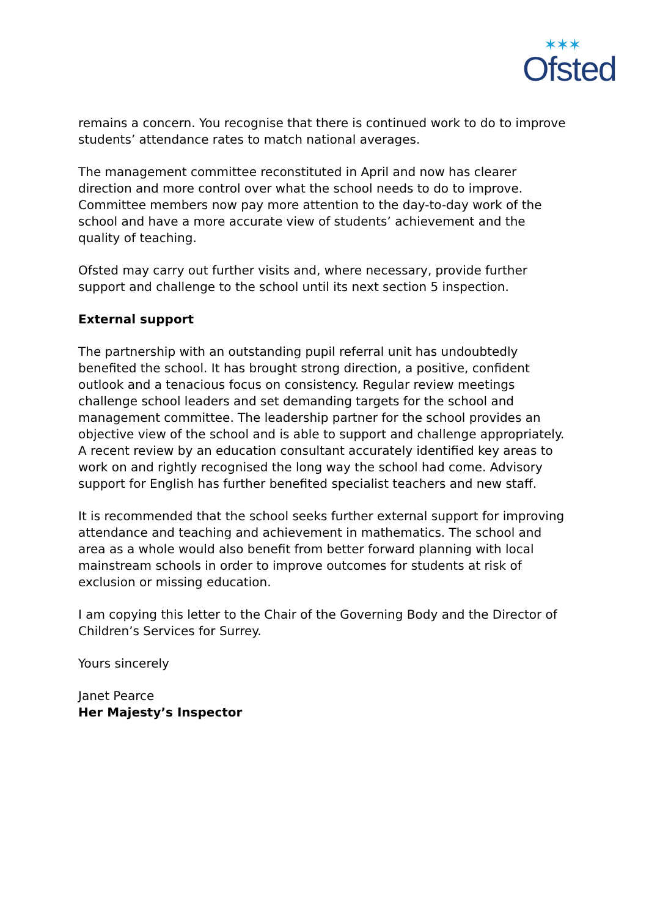✶✶✶
Ofsted
remains a concern. You recognise that there is continued work to do to improve students’ attendance rates to match national averages.
The management committee reconstituted in April and now has clearer direction and more control over what the school needs to do to improve. Committee members now pay more attention to the day-to-day work of the school and have a more accurate view of students’ achievement and the quality of teaching.
Ofsted may carry out further visits and, where necessary, provide further support and challenge to the school until its next section 5 inspection.
External support
The partnership with an outstanding pupil referral unit has undoubtedly benefited the school. It has brought strong direction, a positive, confident outlook and a tenacious focus on consistency. Regular review meetings challenge school leaders and set demanding targets for the school and management committee. The leadership partner for the school provides an objective view of the school and is able to support and challenge appropriately. A recent review by an education consultant accurately identified key areas to work on and rightly recognised the long way the school had come. Advisory support for English has further benefited specialist teachers and new staff.
It is recommended that the school seeks further external support for improving attendance and teaching and achievement in mathematics. The school and area as a whole would also benefit from better forward planning with local mainstream schools in order to improve outcomes for students at risk of exclusion or missing education.
I am copying this letter to the Chair of the Governing Body and the Director of Children’s Services for Surrey.
Yours sincerely
Janet Pearce
Her Majesty’s Inspector